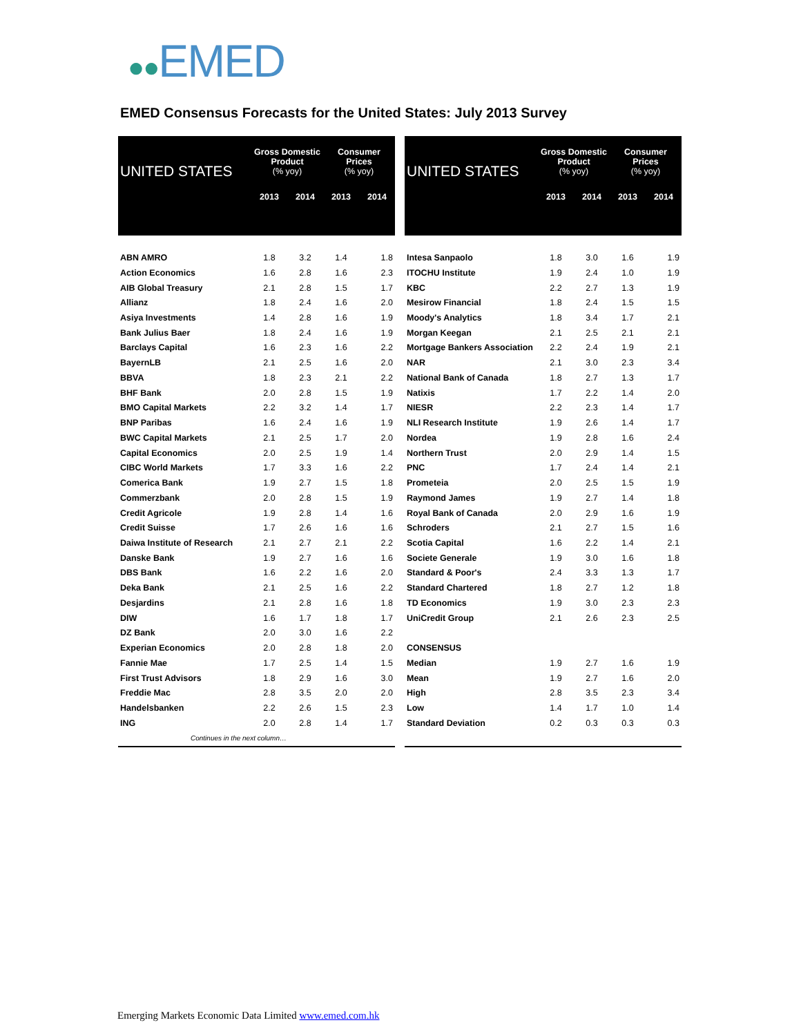●●EMED
EMED Consensus Forecasts for the United States: July 2013 Survey
| UNITED STATES | Gross Domestic Product (% yoy) | | Consumer Prices (% yoy) | |
| --- | --- | --- | --- | --- |
| | 2013 | 2014 | 2013 | 2014 |
| ABN AMRO | 1.8 | 3.2 | 1.4 | 1.8 |
| Action Economics | 1.6 | 2.8 | 1.6 | 2.3 |
| AIB Global Treasury | 2.1 | 2.8 | 1.5 | 1.7 |
| Allianz | 1.8 | 2.4 | 1.6 | 2.0 |
| Asiya Investments | 1.4 | 2.8 | 1.6 | 1.9 |
| Bank Julius Baer | 1.8 | 2.4 | 1.6 | 1.9 |
| Barclays Capital | 1.6 | 2.3 | 1.6 | 2.2 |
| BayernLB | 2.1 | 2.5 | 1.6 | 2.0 |
| BBVA | 1.8 | 2.3 | 2.1 | 2.2 |
| BHF Bank | 2.0 | 2.8 | 1.5 | 1.9 |
| BMO Capital Markets | 2.2 | 3.2 | 1.4 | 1.7 |
| BNP Paribas | 1.6 | 2.4 | 1.6 | 1.9 |
| BWC Capital Markets | 2.1 | 2.5 | 1.7 | 2.0 |
| Capital Economics | 2.0 | 2.5 | 1.9 | 1.4 |
| CIBC World Markets | 1.7 | 3.3 | 1.6 | 2.2 |
| Comerica Bank | 1.9 | 2.7 | 1.5 | 1.8 |
| Commerzbank | 2.0 | 2.8 | 1.5 | 1.9 |
| Credit Agricole | 1.9 | 2.8 | 1.4 | 1.6 |
| Credit Suisse | 1.7 | 2.6 | 1.6 | 1.6 |
| Daiwa Institute of Research | 2.1 | 2.7 | 2.1 | 2.2 |
| Danske Bank | 1.9 | 2.7 | 1.6 | 1.6 |
| DBS Bank | 1.6 | 2.2 | 1.6 | 2.0 |
| Deka Bank | 2.1 | 2.5 | 1.6 | 2.2 |
| Desjardins | 2.1 | 2.8 | 1.6 | 1.8 |
| DIW | 1.6 | 1.7 | 1.8 | 1.7 |
| DZ Bank | 2.0 | 3.0 | 1.6 | 2.2 |
| Experian Economics | 2.0 | 2.8 | 1.8 | 2.0 |
| Fannie Mae | 1.7 | 2.5 | 1.4 | 1.5 |
| First Trust Advisors | 1.8 | 2.9 | 1.6 | 3.0 |
| Freddie Mac | 2.8 | 3.5 | 2.0 | 2.0 |
| Handelsbanken | 2.2 | 2.6 | 1.5 | 2.3 |
| ING | 2.0 | 2.8 | 1.4 | 1.7 |
| Continues in the next column… | | | | |
| UNITED STATES | Gross Domestic Product (% yoy) | | Consumer Prices (% yoy) | |
| --- | --- | --- | --- | --- |
| | 2013 | 2014 | 2013 | 2014 |
| Intesa Sanpaolo | 1.8 | 3.0 | 1.6 | 1.9 |
| ITOCHU Institute | 1.9 | 2.4 | 1.0 | 1.9 |
| KBC | 2.2 | 2.7 | 1.3 | 1.9 |
| Mesirow Financial | 1.8 | 2.4 | 1.5 | 1.5 |
| Moody's Analytics | 1.8 | 3.4 | 1.7 | 2.1 |
| Morgan Keegan | 2.1 | 2.5 | 2.1 | 2.1 |
| Mortgage Bankers Association | 2.2 | 2.4 | 1.9 | 2.1 |
| NAR | 2.1 | 3.0 | 2.3 | 3.4 |
| National Bank of Canada | 1.8 | 2.7 | 1.3 | 1.7 |
| Natixis | 1.7 | 2.2 | 1.4 | 2.0 |
| NIESR | 2.2 | 2.3 | 1.4 | 1.7 |
| NLI Research Institute | 1.9 | 2.6 | 1.4 | 1.7 |
| Nordea | 1.9 | 2.8 | 1.6 | 2.4 |
| Northern Trust | 2.0 | 2.9 | 1.4 | 1.5 |
| PNC | 1.7 | 2.4 | 1.4 | 2.1 |
| Prometeia | 2.0 | 2.5 | 1.5 | 1.9 |
| Raymond James | 1.9 | 2.7 | 1.4 | 1.8 |
| Royal Bank of Canada | 2.0 | 2.9 | 1.6 | 1.9 |
| Schroders | 2.1 | 2.7 | 1.5 | 1.6 |
| Scotia Capital | 1.6 | 2.2 | 1.4 | 2.1 |
| Societe Generale | 1.9 | 3.0 | 1.6 | 1.8 |
| Standard & Poor's | 2.4 | 3.3 | 1.3 | 1.7 |
| Standard Chartered | 1.8 | 2.7 | 1.2 | 1.8 |
| TD Economics | 1.9 | 3.0 | 2.3 | 2.3 |
| UniCredit Group | 2.1 | 2.6 | 2.3 | 2.5 |
| CONSENSUS | | | | |
| Median | 1.9 | 2.7 | 1.6 | 1.9 |
| Mean | 1.9 | 2.7 | 1.6 | 2.0 |
| High | 2.8 | 3.5 | 2.3 | 3.4 |
| Low | 1.4 | 1.7 | 1.0 | 1.4 |
| Standard Deviation | 0.2 | 0.3 | 0.3 | 0.3 |
Emerging Markets Economic Data Limited www.emed.com.hk